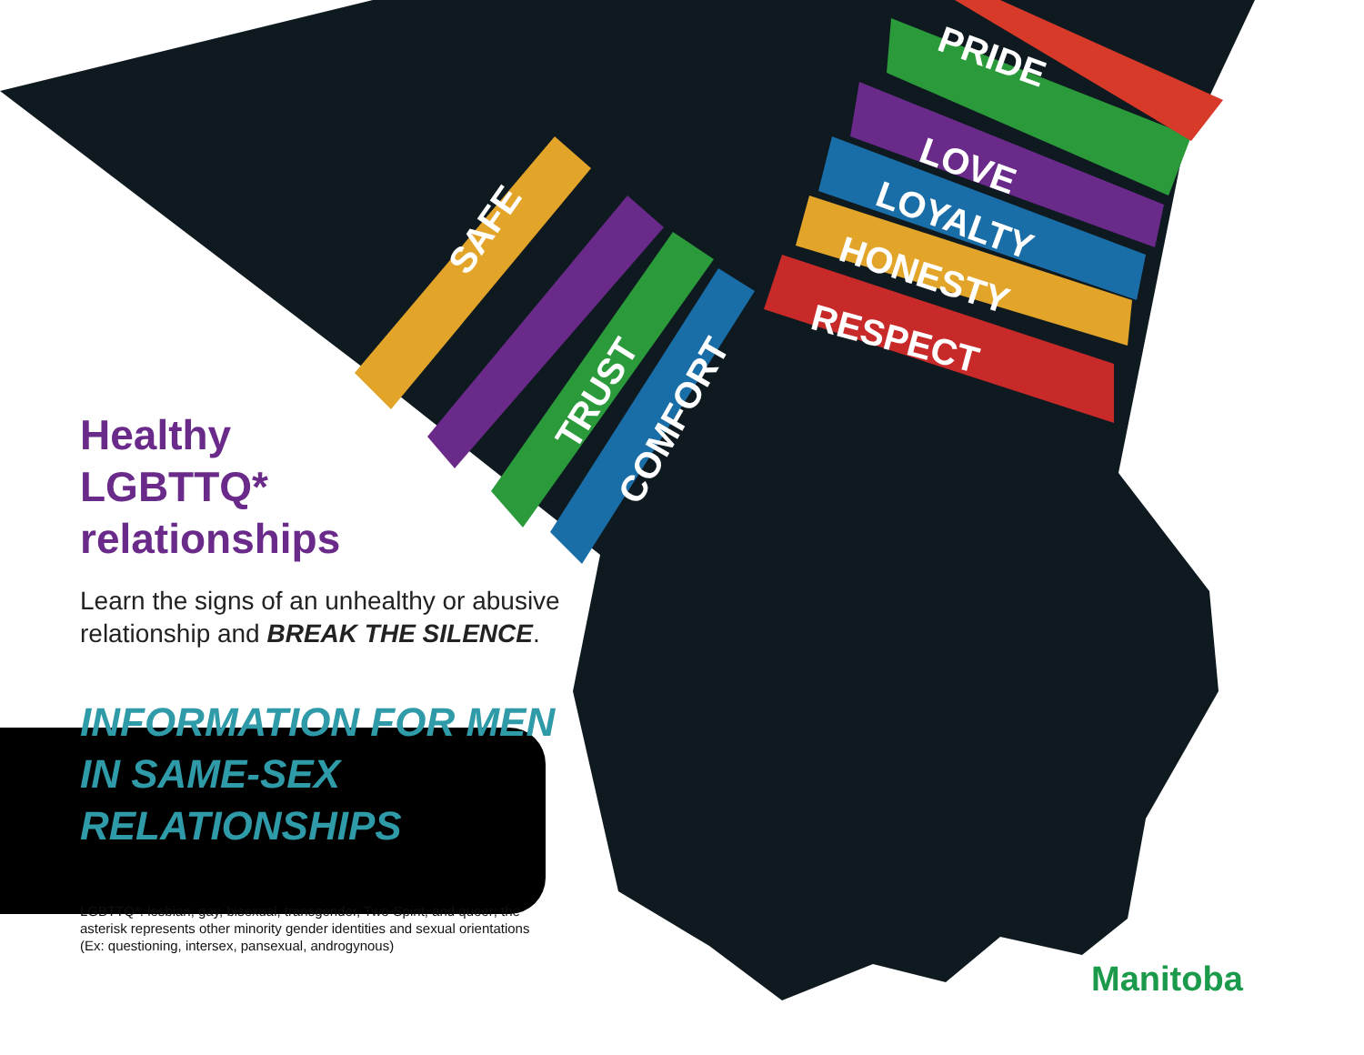PRIDE
LOVE
LOYALTY
HONESTY
RESPECT
SAFE
TRUST
COMFORT
Healthy
LGBTTQ*
relationships
Learn the signs of an unhealthy or abusive relationship and BREAK THE SILENCE.
INFORMATION FOR MEN IN SAME-SEX RELATIONSHIPS
LGBTTQ*: lesbian, gay, bisexual, transgender, Two-Spirit, and queer; the asterisk represents other minority gender identities and sexual orientations (Ex: questioning, intersex, pansexual, androgynous)
Manitoba